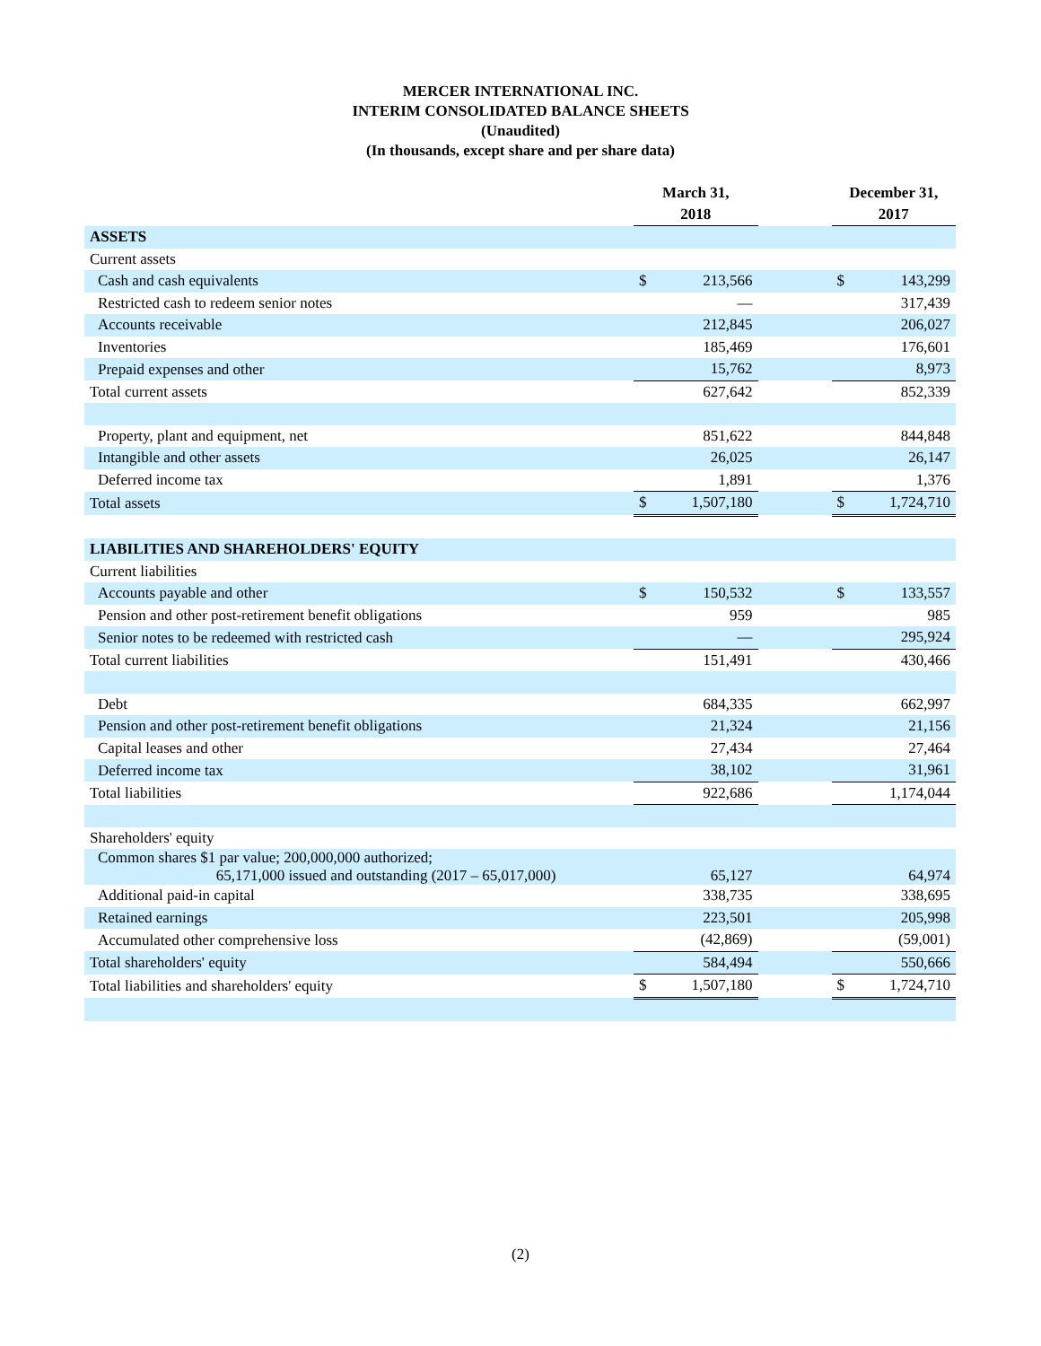MERCER INTERNATIONAL INC.
INTERIM CONSOLIDATED BALANCE SHEETS
(Unaudited)
(In thousands, except share and per share data)
| | March 31, 2018 | | | December 31, 2017 | |
| --- | --- | --- | --- | --- | --- |
| ASSETS | | | | | |
| Current assets | | | | | |
| Cash and cash equivalents | $ | 213,566 | | $ | 143,299 |
| Restricted cash to redeem senior notes | | — | | | 317,439 |
| Accounts receivable | | 212,845 | | | 206,027 |
| Inventories | | 185,469 | | | 176,601 |
| Prepaid expenses and other | | 15,762 | | | 8,973 |
| Total current assets | | 627,642 | | | 852,339 |
| Property, plant and equipment, net | | 851,622 | | | 844,848 |
| Intangible and other assets | | 26,025 | | | 26,147 |
| Deferred income tax | | 1,891 | | | 1,376 |
| Total assets | $ | 1,507,180 | | $ | 1,724,710 |
| LIABILITIES AND SHAREHOLDERS' EQUITY | | | | | |
| Current liabilities | | | | | |
| Accounts payable and other | $ | 150,532 | | $ | 133,557 |
| Pension and other post-retirement benefit obligations | | 959 | | | 985 |
| Senior notes to be redeemed with restricted cash | | — | | | 295,924 |
| Total current liabilities | | 151,491 | | | 430,466 |
| Debt | | 684,335 | | | 662,997 |
| Pension and other post-retirement benefit obligations | | 21,324 | | | 21,156 |
| Capital leases and other | | 27,434 | | | 27,464 |
| Deferred income tax | | 38,102 | | | 31,961 |
| Total liabilities | | 922,686 | | | 1,174,044 |
| Shareholders' equity | | | | | |
| Common shares $1 par value; 200,000,000 authorized; 65,171,000 issued and outstanding (2017 – 65,017,000) | | 65,127 | | | 64,974 |
| Additional paid-in capital | | 338,735 | | | 338,695 |
| Retained earnings | | 223,501 | | | 205,998 |
| Accumulated other comprehensive loss | | (42,869) | | | (59,001) |
| Total shareholders' equity | | 584,494 | | | 550,666 |
| Total liabilities and shareholders' equity | $ | 1,507,180 | | $ | 1,724,710 |
(2)